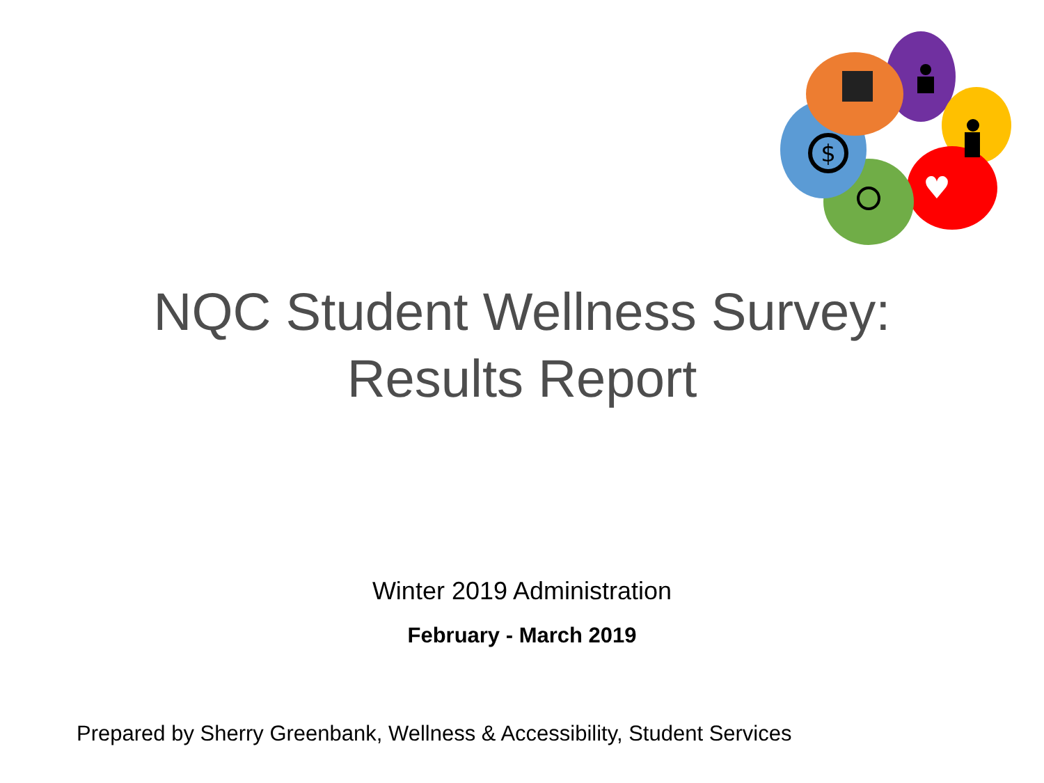$
♥
NQC Student Wellness Survey:
Results Report
Winter 2019 Administration
February - March 2019
Prepared by Sherry Greenbank, Wellness & Accessibility, Student Services